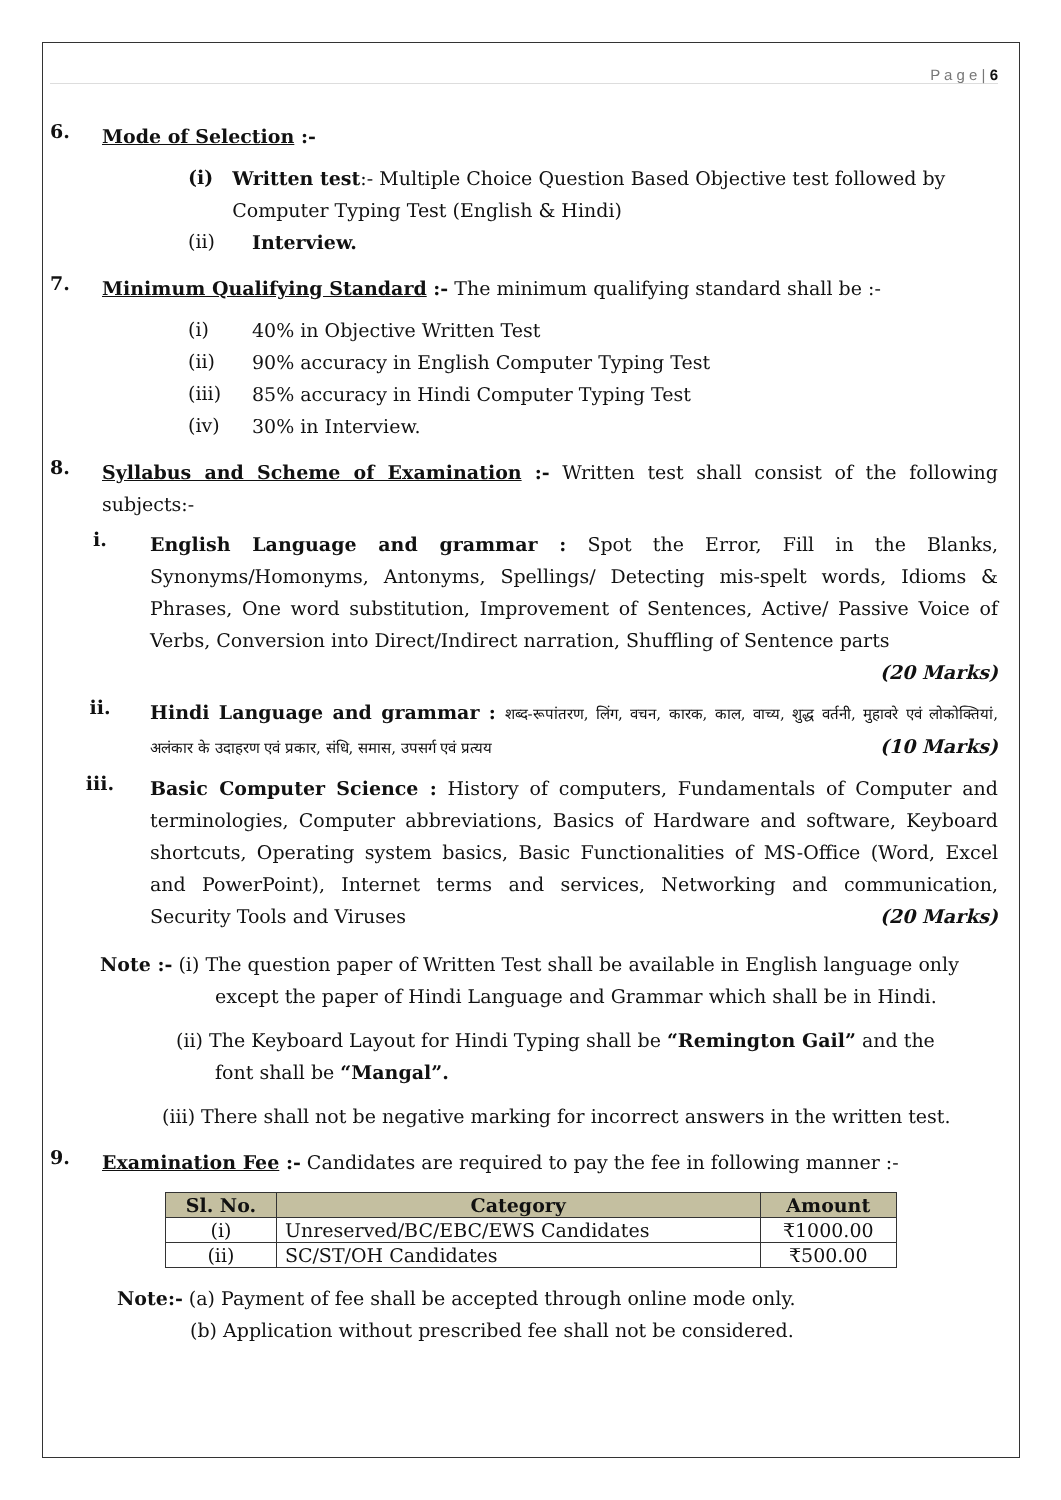P a g e | 6
6.
Mode of Selection :-
(i)
Written test:- Multiple Choice Question Based Objective test followed by Computer Typing Test (English & Hindi)
(ii)
Interview.
7.
Minimum Qualifying Standard :- The minimum qualifying standard shall be :-
(i)
40% in Objective Written Test
(ii)
90% accuracy in English Computer Typing Test
(iii)
85% accuracy in Hindi Computer Typing Test
(iv)
30% in Interview.
8.
Syllabus and Scheme of Examination :- Written test shall consist of the following subjects:-
i.
English Language and grammar : Spot the Error, Fill in the Blanks, Synonyms/Homonyms, Antonyms, Spellings/ Detecting mis-spelt words, Idioms & Phrases, One word substitution, Improvement of Sentences, Active/ Passive Voice of Verbs, Conversion into Direct/Indirect narration, Shuffling of Sentence parts
(20 Marks)
ii.
Hindi Language and grammar : शब्द-रूपांतरण, लिंग, वचन, कारक, काल, वाच्य, शुद्ध वर्तनी, मुहावरे एवं लोकोक्तियां, अलंकार के उदाहरण एवं प्रकार, संधि, समास, उपसर्ग एवं प्रत्यय (10 Marks)
iii.
Basic Computer Science : History of computers, Fundamentals of Computer and terminologies, Computer abbreviations, Basics of Hardware and software, Keyboard shortcuts, Operating system basics, Basic Functionalities of MS-Office (Word, Excel and PowerPoint), Internet terms and services, Networking and communication, Security Tools and Viruses (20 Marks)
Note :- (i) The question paper of Written Test shall be available in English language only
except the paper of Hindi Language and Grammar which shall be in Hindi.
(ii) The Keyboard Layout for Hindi Typing shall be “Remington Gail” and the
font shall be “Mangal”.
(iii) There shall not be negative marking for incorrect answers in the written test.
9.
Examination Fee :- Candidates are required to pay the fee in following manner :-
| Sl. No. | Category | Amount |
| --- | --- | --- |
| (i) | Unreserved/BC/EBC/EWS Candidates | ₹1000.00 |
| (ii) | SC/ST/OH Candidates | ₹500.00 |
Note:- (a) Payment of fee shall be accepted through online mode only.
(b) Application without prescribed fee shall not be considered.